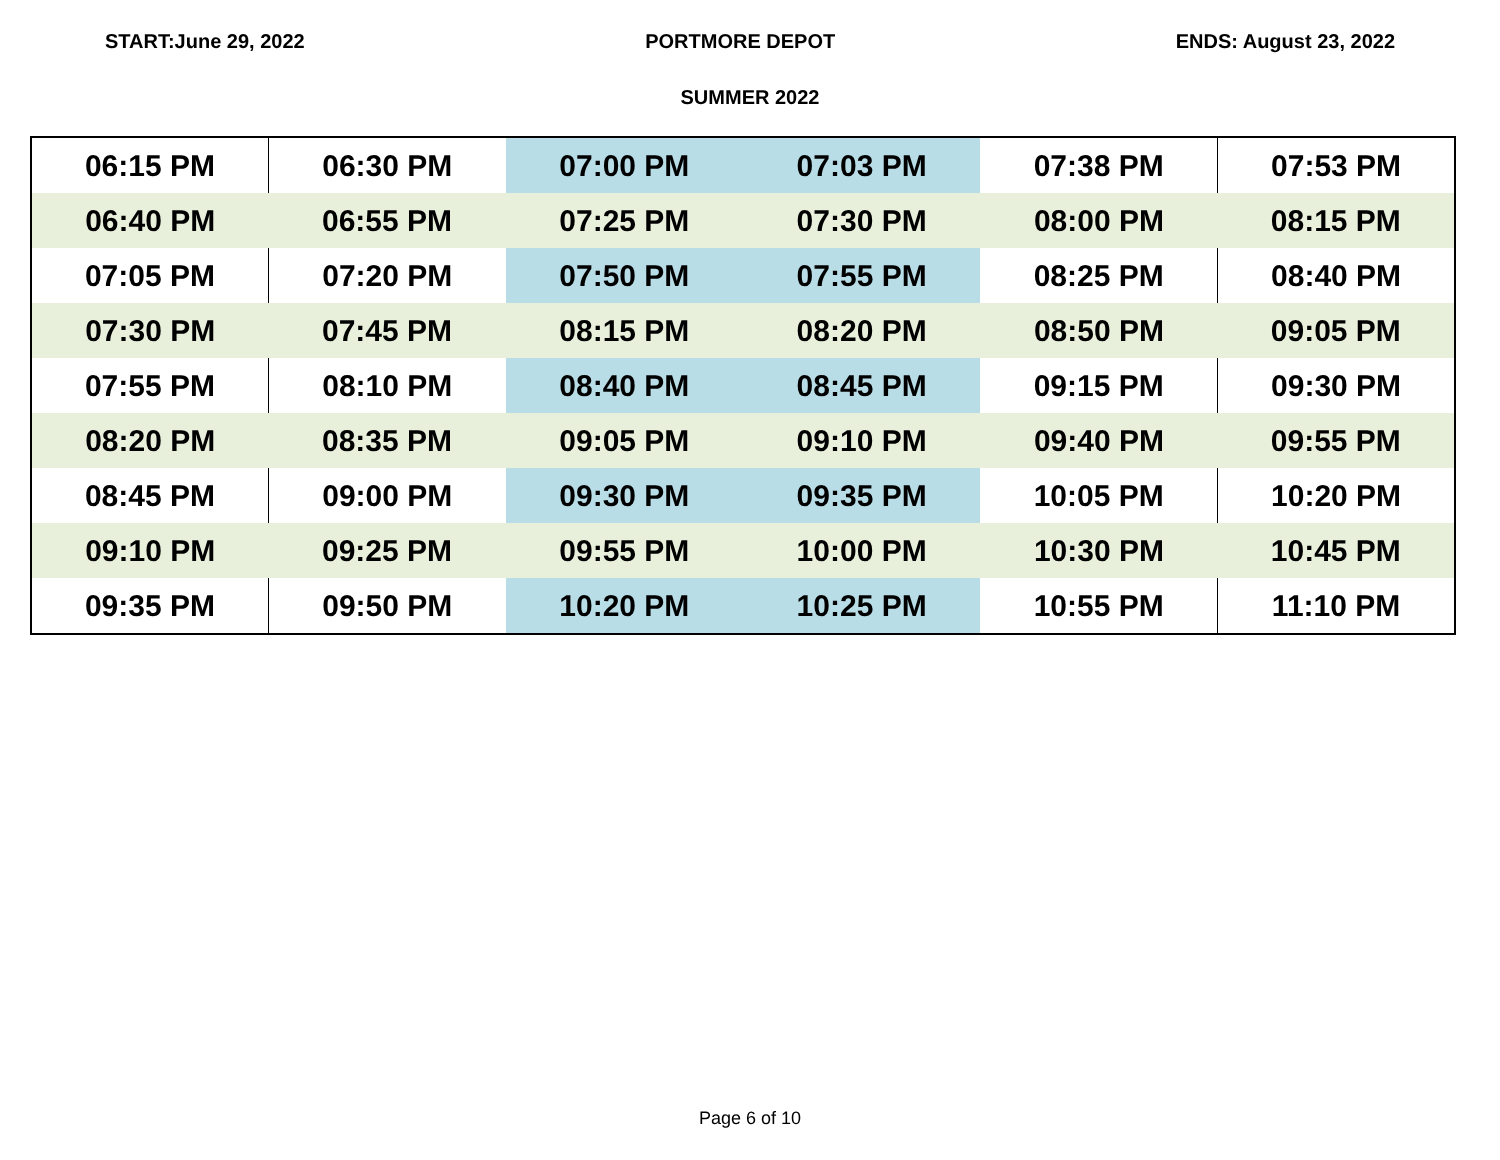START:June 29, 2022 PORTMORE DEPOT ENDS: August 23, 2022
SUMMER 2022
| 06:15 PM | 06:30 PM | 07:00 PM | 07:03 PM | 07:38 PM | 07:53 PM |
| 06:40 PM | 06:55 PM | 07:25 PM | 07:30 PM | 08:00 PM | 08:15 PM |
| 07:05 PM | 07:20 PM | 07:50 PM | 07:55 PM | 08:25 PM | 08:40 PM |
| 07:30 PM | 07:45 PM | 08:15 PM | 08:20 PM | 08:50 PM | 09:05 PM |
| 07:55 PM | 08:10 PM | 08:40 PM | 08:45 PM | 09:15 PM | 09:30 PM |
| 08:20 PM | 08:35 PM | 09:05 PM | 09:10 PM | 09:40 PM | 09:55 PM |
| 08:45 PM | 09:00 PM | 09:30 PM | 09:35 PM | 10:05 PM | 10:20 PM |
| 09:10 PM | 09:25 PM | 09:55 PM | 10:00 PM | 10:30 PM | 10:45 PM |
| 09:35 PM | 09:50 PM | 10:20 PM | 10:25 PM | 10:55 PM | 11:10 PM |
Page 6 of 10